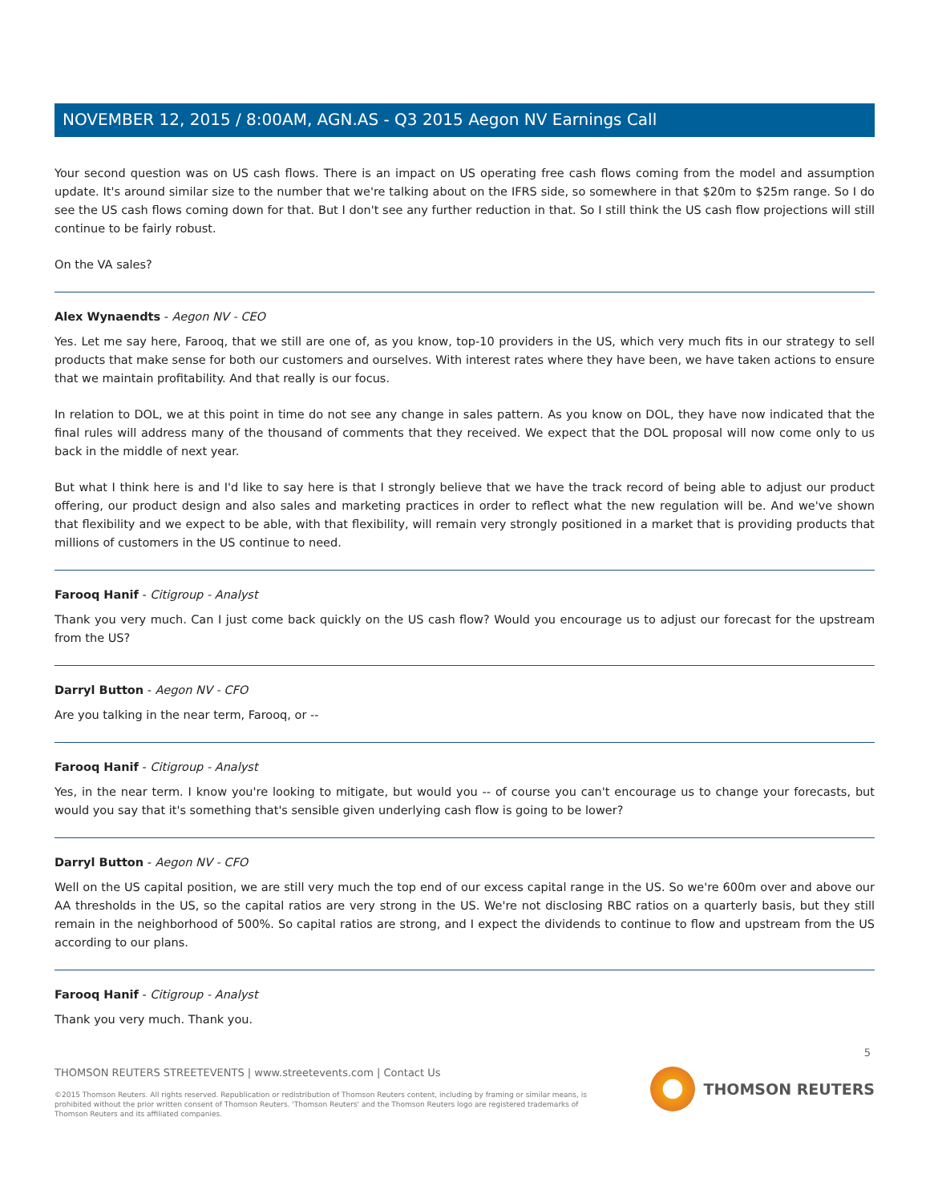NOVEMBER 12, 2015 / 8:00AM, AGN.AS - Q3 2015 Aegon NV Earnings Call
Your second question was on US cash flows. There is an impact on US operating free cash flows coming from the model and assumption update. It's around similar size to the number that we're talking about on the IFRS side, so somewhere in that $20m to $25m range. So I do see the US cash flows coming down for that. But I don't see any further reduction in that. So I still think the US cash flow projections will still continue to be fairly robust.
On the VA sales?
Alex Wynaendts - Aegon NV - CEO
Yes. Let me say here, Farooq, that we still are one of, as you know, top-10 providers in the US, which very much fits in our strategy to sell products that make sense for both our customers and ourselves. With interest rates where they have been, we have taken actions to ensure that we maintain profitability. And that really is our focus.
In relation to DOL, we at this point in time do not see any change in sales pattern. As you know on DOL, they have now indicated that the final rules will address many of the thousand of comments that they received. We expect that the DOL proposal will now come only to us back in the middle of next year.
But what I think here is and I'd like to say here is that I strongly believe that we have the track record of being able to adjust our product offering, our product design and also sales and marketing practices in order to reflect what the new regulation will be. And we've shown that flexibility and we expect to be able, with that flexibility, will remain very strongly positioned in a market that is providing products that millions of customers in the US continue to need.
Farooq Hanif - Citigroup - Analyst
Thank you very much. Can I just come back quickly on the US cash flow? Would you encourage us to adjust our forecast for the upstream from the US?
Darryl Button - Aegon NV - CFO
Are you talking in the near term, Farooq, or --
Farooq Hanif - Citigroup - Analyst
Yes, in the near term. I know you're looking to mitigate, but would you -- of course you can't encourage us to change your forecasts, but would you say that it's something that's sensible given underlying cash flow is going to be lower?
Darryl Button - Aegon NV - CFO
Well on the US capital position, we are still very much the top end of our excess capital range in the US. So we're 600m over and above our AA thresholds in the US, so the capital ratios are very strong in the US. We're not disclosing RBC ratios on a quarterly basis, but they still remain in the neighborhood of 500%. So capital ratios are strong, and I expect the dividends to continue to flow and upstream from the US according to our plans.
Farooq Hanif - Citigroup - Analyst
Thank you very much. Thank you.
5
THOMSON REUTERS STREETEVENTS | www.streetevents.com | Contact Us
©2015 Thomson Reuters. All rights reserved. Republication or redistribution of Thomson Reuters content, including by framing or similar means, is prohibited without the prior written consent of Thomson Reuters. 'Thomson Reuters' and the Thomson Reuters logo are registered trademarks of Thomson Reuters and its affiliated companies.
THOMSON REUTERS